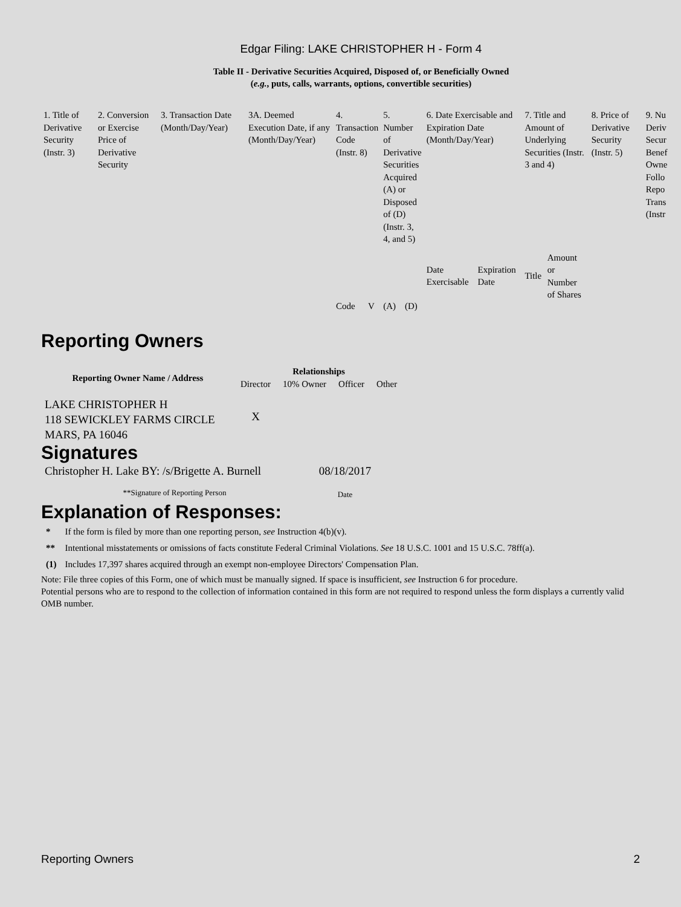Edgar Filing: LAKE CHRISTOPHER H - Form 4
Table II - Derivative Securities Acquired, Disposed of, or Beneficially Owned
(e.g., puts, calls, warrants, options, convertible securities)
| 1. Title of Derivative Security (Instr. 3) | 2. Conversion or Exercise Price of Derivative Security | 3. Transaction Date (Month/Day/Year) | 3A. Deemed Execution Date, if any (Month/Day/Year) | 4. Transaction Code (Instr. 8) | | 5. Number of Derivative Securities Acquired (A) or Disposed of (D) (Instr. 3, 4, and 5) | | 6. Date Exercisable and Expiration Date (Month/Day/Year) | | 7. Title and Amount of Underlying Securities (Instr. 3 and 4) | | 8. Price of Derivative Security (Instr. 5) | 9. Nu Deriv Secur Benef Owne Follo Repo Trans (Instr |
| | | | | Code | V | (A) | (D) | Date Exercisable | Expiration Date | Title | Amount or Number of Shares | | |
Reporting Owners
| Reporting Owner Name / Address | Relationships | | | |
| --- | --- | --- | --- | --- |
| | Director | 10% Owner | Officer | Other |
| LAKE CHRISTOPHER H 118 SEWICKLEY FARMS CIRCLE MARS, PA 16046 | X | | | |
Signatures
| Christopher H. Lake BY: /s/Brigette A. Burnell | 08/18/2017 |
| **Signature of Reporting Person | Date |
Explanation of Responses:
| * | If the form is filed by more than one reporting person, see Instruction 4(b)(v). |
| ** | Intentional misstatements or omissions of facts constitute Federal Criminal Violations. See 18 U.S.C. 1001 and 15 U.S.C. 78ff(a). |
| (1) | Includes 17,397 shares acquired through an exempt non-employee Directors' Compensation Plan. |
Note: File three copies of this Form, one of which must be manually signed. If space is insufficient, see Instruction 6 for procedure.
Potential persons who are to respond to the collection of information contained in this form are not required to respond unless the form displays a currently valid OMB number.
Reporting Owners 2